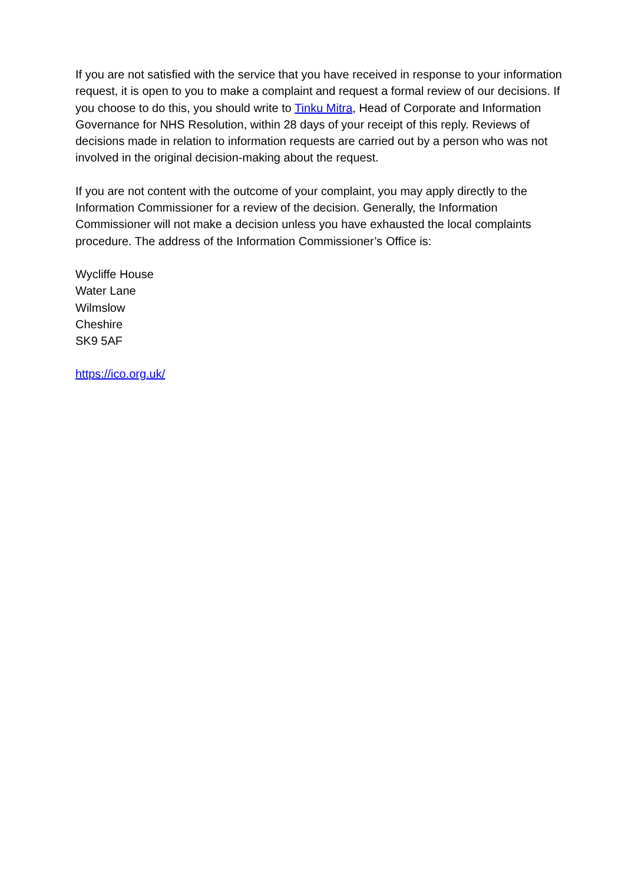If you are not satisfied with the service that you have received in response to your information request, it is open to you to make a complaint and request a formal review of our decisions. If you choose to do this, you should write to Tinku Mitra, Head of Corporate and Information Governance for NHS Resolution, within 28 days of your receipt of this reply. Reviews of decisions made in relation to information requests are carried out by a person who was not involved in the original decision-making about the request.
If you are not content with the outcome of your complaint, you may apply directly to the Information Commissioner for a review of the decision. Generally, the Information Commissioner will not make a decision unless you have exhausted the local complaints procedure. The address of the Information Commissioner’s Office is:
Wycliffe House
Water Lane
Wilmslow
Cheshire
SK9 5AF
https://ico.org.uk/